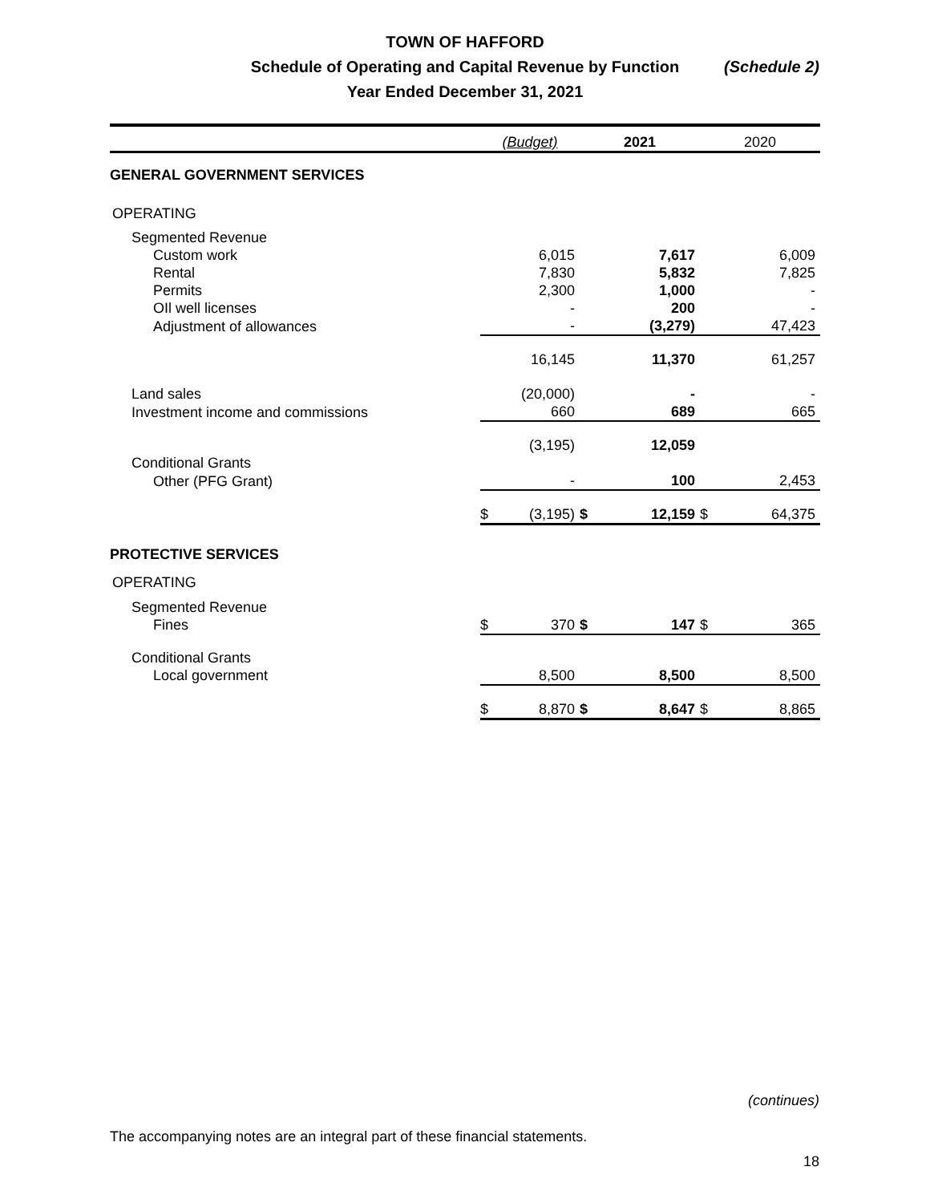TOWN OF HAFFORD
Schedule of Operating and Capital Revenue by Function
Year Ended December 31, 2021
(Schedule 2)
| | (Budget) | | 2021 | | 2020 | |
| --- | --- | --- | --- | --- | --- | --- |
| GENERAL GOVERNMENT SERVICES | | | | | | |
| OPERATING | | | | | | |
| Segmented Revenue | | | | | | |
| Custom work | | 6,015 | | 7,617 | | 6,009 |
| Rental | | 7,830 | | 5,832 | | 7,825 |
| Permits | | 2,300 | | 1,000 | | - |
| OIl well licenses | | - | | 200 | | - |
| Adjustment of allowances | | - | | (3,279) | | 47,423 |
| | | 16,145 | | 11,370 | | 61,257 |
| Land sales | | (20,000) | | - | | - |
| Investment income and commissions | | 660 | | 689 | | 665 |
| | | (3,195) | | 12,059 | | |
| Conditional Grants | | | | | | |
| Other (PFG Grant) | | - | | 100 | | 2,453 |
| | $ | (3,195) | $ | 12,159 | $ | 64,375 |
| PROTECTIVE SERVICES | | | | | | |
| OPERATING | | | | | | |
| Segmented Revenue | | | | | | |
| Fines | $ | 370 | $ | 147 | $ | 365 |
| Conditional Grants | | | | | | |
| Local government | | 8,500 | | 8,500 | | 8,500 |
| | $ | 8,870 | $ | 8,647 | $ | 8,865 |
(continues)
The accompanying notes are an integral part of these financial statements.
18